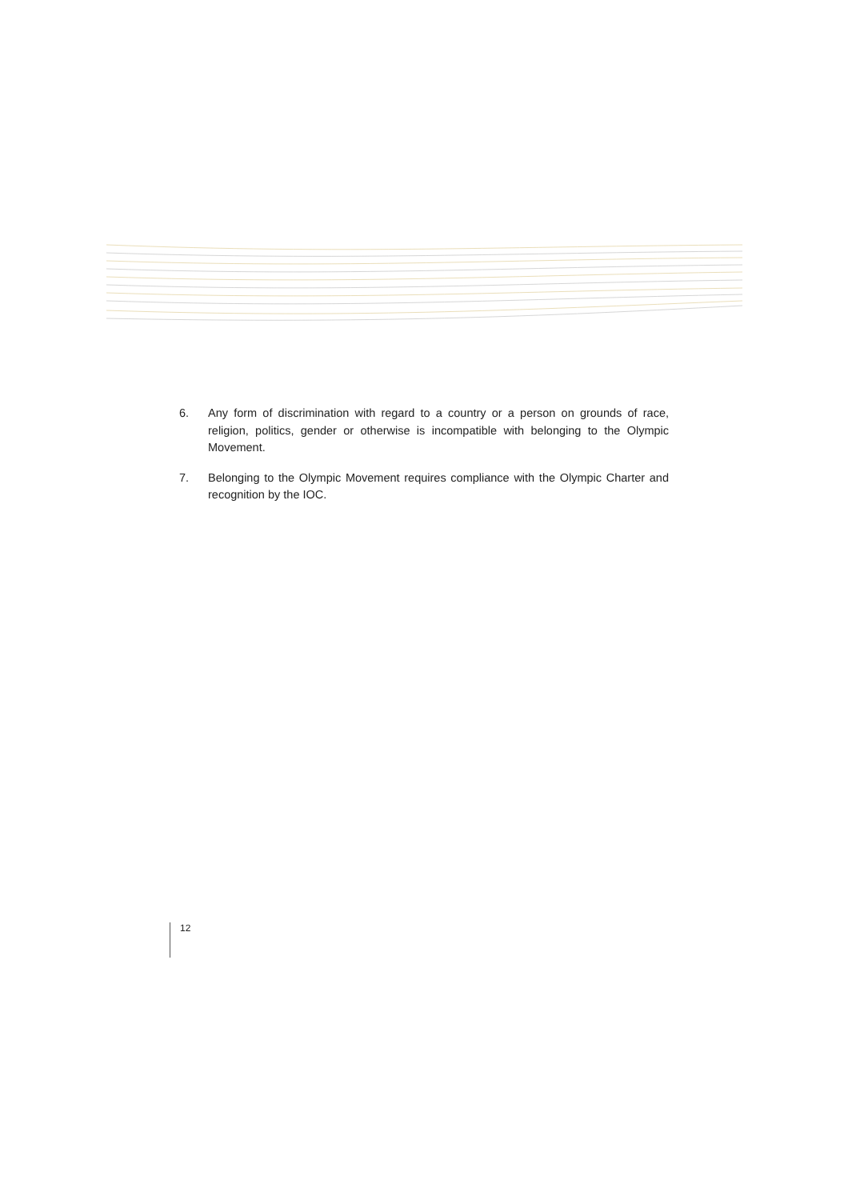6. Any form of discrimination with regard to a country or a person on grounds of race, religion, politics, gender or otherwise is incompatible with belonging to the Olympic Movement.
7. Belonging to the Olympic Movement requires compliance with the Olympic Charter and recognition by the IOC.
12